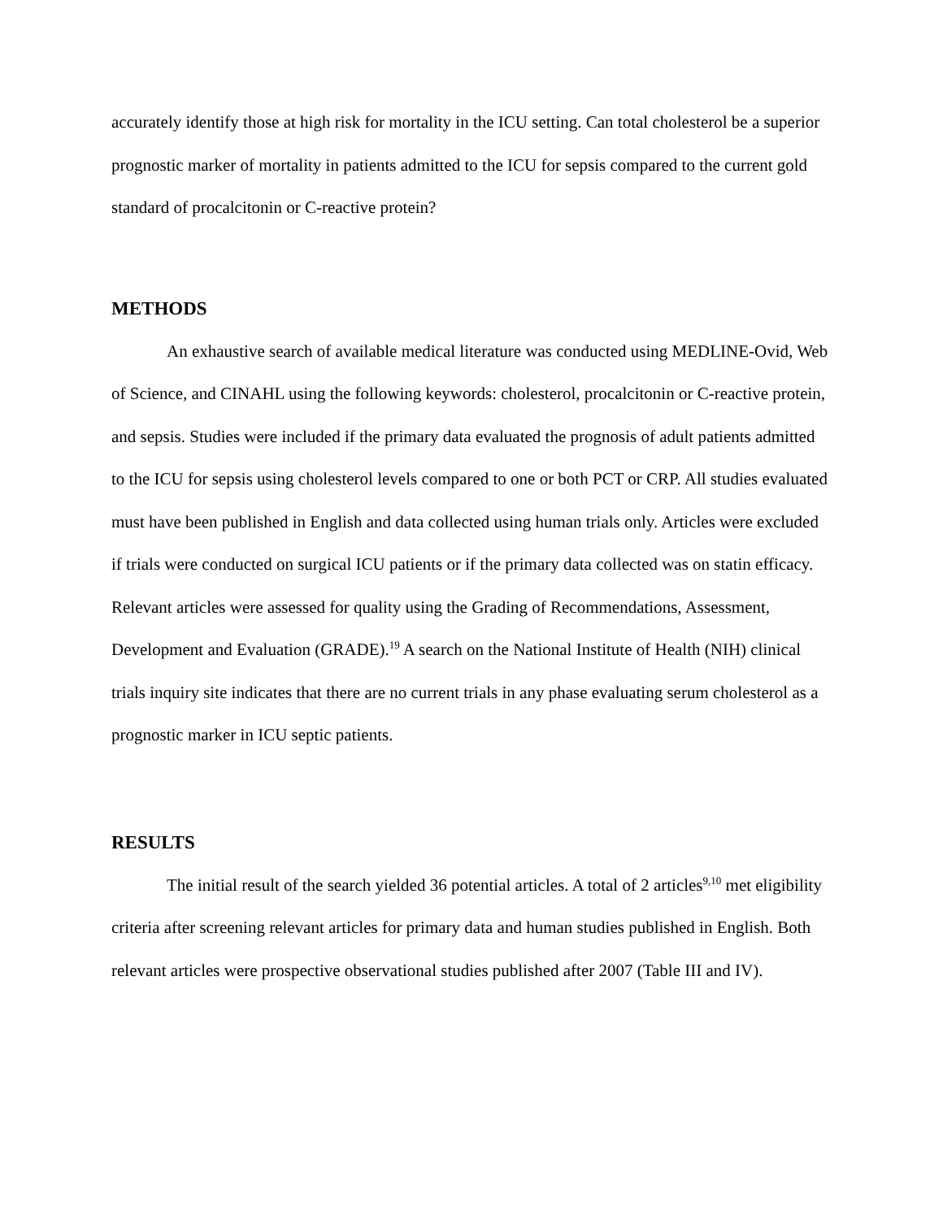accurately identify those at high risk for mortality in the ICU setting. Can total cholesterol be a superior prognostic marker of mortality in patients admitted to the ICU for sepsis compared to the current gold standard of procalcitonin or C-reactive protein?
METHODS
An exhaustive search of available medical literature was conducted using MEDLINE-Ovid, Web of Science, and CINAHL using the following keywords: cholesterol, procalcitonin or C-reactive protein, and sepsis. Studies were included if the primary data evaluated the prognosis of adult patients admitted to the ICU for sepsis using cholesterol levels compared to one or both PCT or CRP. All studies evaluated must have been published in English and data collected using human trials only. Articles were excluded if trials were conducted on surgical ICU patients or if the primary data collected was on statin efficacy. Relevant articles were assessed for quality using the Grading of Recommendations, Assessment, Development and Evaluation (GRADE).<sup>19</sup> A search on the National Institute of Health (NIH) clinical trials inquiry site indicates that there are no current trials in any phase evaluating serum cholesterol as a prognostic marker in ICU septic patients.
RESULTS
The initial result of the search yielded 36 potential articles. A total of 2 articles<sup>9,10</sup> met eligibility criteria after screening relevant articles for primary data and human studies published in English. Both relevant articles were prospective observational studies published after 2007 (Table III and IV).